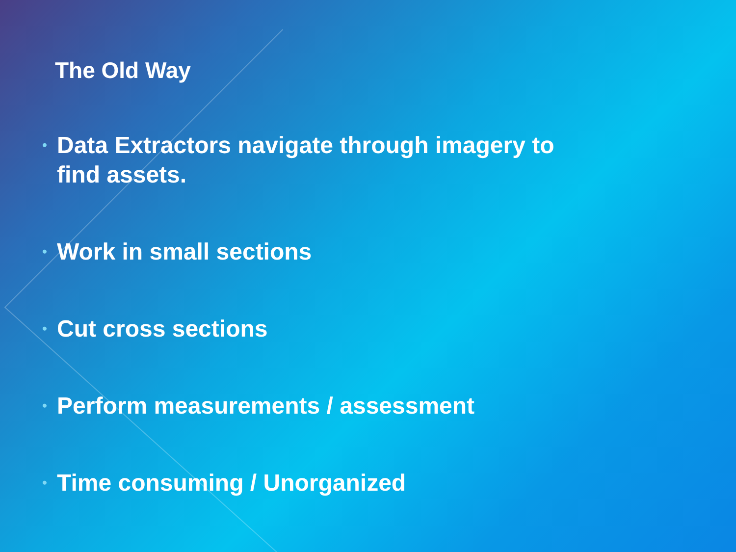The Old Way
• Data Extractors navigate through imagery to find assets.
• Work in small sections
• Cut cross sections
• Perform measurements / assessment
• Time consuming / Unorganized